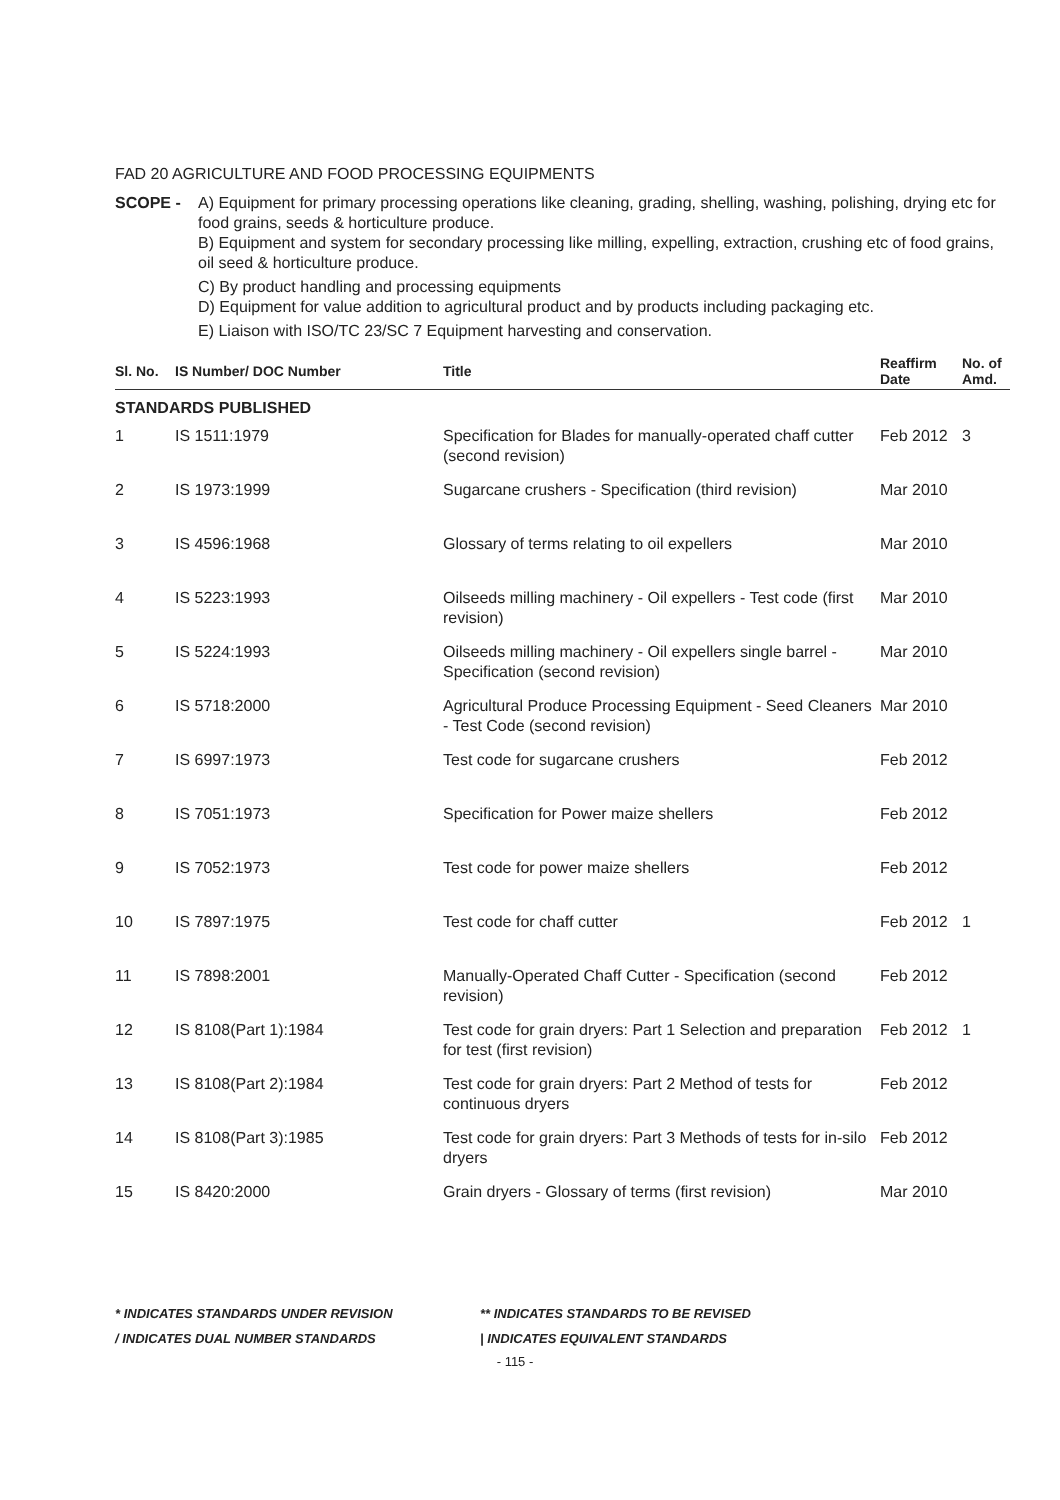FAD 20 AGRICULTURE AND FOOD PROCESSING EQUIPMENTS
SCOPE - A) Equipment for primary processing operations like cleaning, grading, shelling, washing, polishing, drying etc for food grains, seeds & horticulture produce.
B) Equipment and system for secondary processing like milling, expelling, extraction, crushing etc of food grains, oil seed & horticulture produce.
C) By product handling and processing equipments
D) Equipment for value addition to agricultural product and by products including packaging etc.
E) Liaison with ISO/TC 23/SC 7 Equipment harvesting and conservation.
| Sl. No. | IS Number/ DOC Number | Title | Reaffirm Date | No. of Amd. |
| --- | --- | --- | --- | --- |
| STANDARDS PUBLISHED | | | | |
| 1 | IS 1511:1979 | Specification for Blades for manually-operated chaff cutter (second revision) | Feb 2012 | 3 |
| 2 | IS 1973:1999 | Sugarcane crushers - Specification (third revision) | Mar 2010 | |
| 3 | IS 4596:1968 | Glossary of terms relating to oil expellers | Mar 2010 | |
| 4 | IS 5223:1993 | Oilseeds milling machinery - Oil expellers - Test code (first revision) | Mar 2010 | |
| 5 | IS 5224:1993 | Oilseeds milling machinery - Oil expellers single barrel - Specification (second revision) | Mar 2010 | |
| 6 | IS 5718:2000 | Agricultural Produce Processing Equipment - Seed Cleaners - Test Code (second revision) | Mar 2010 | |
| 7 | IS 6997:1973 | Test code for sugarcane crushers | Feb 2012 | |
| 8 | IS 7051:1973 | Specification for Power maize shellers | Feb 2012 | |
| 9 | IS 7052:1973 | Test code for power maize shellers | Feb 2012 | |
| 10 | IS 7897:1975 | Test code for chaff cutter | Feb 2012 | 1 |
| 11 | IS 7898:2001 | Manually-Operated Chaff Cutter - Specification (second revision) | Feb 2012 | |
| 12 | IS 8108(Part 1):1984 | Test code for grain dryers: Part 1 Selection and preparation for test (first revision) | Feb 2012 | 1 |
| 13 | IS 8108(Part 2):1984 | Test code for grain dryers: Part 2 Method of tests for continuous dryers | Feb 2012 | |
| 14 | IS 8108(Part 3):1985 | Test code for grain dryers: Part 3 Methods of tests for in-silo dryers | Feb 2012 | |
| 15 | IS 8420:2000 | Grain dryers - Glossary of terms (first revision) | Mar 2010 | |
* INDICATES STANDARDS UNDER REVISION
** INDICATES STANDARDS TO BE REVISED
/ INDICATES DUAL NUMBER STANDARDS
| INDICATES EQUIVALENT STANDARDS
- 115 -